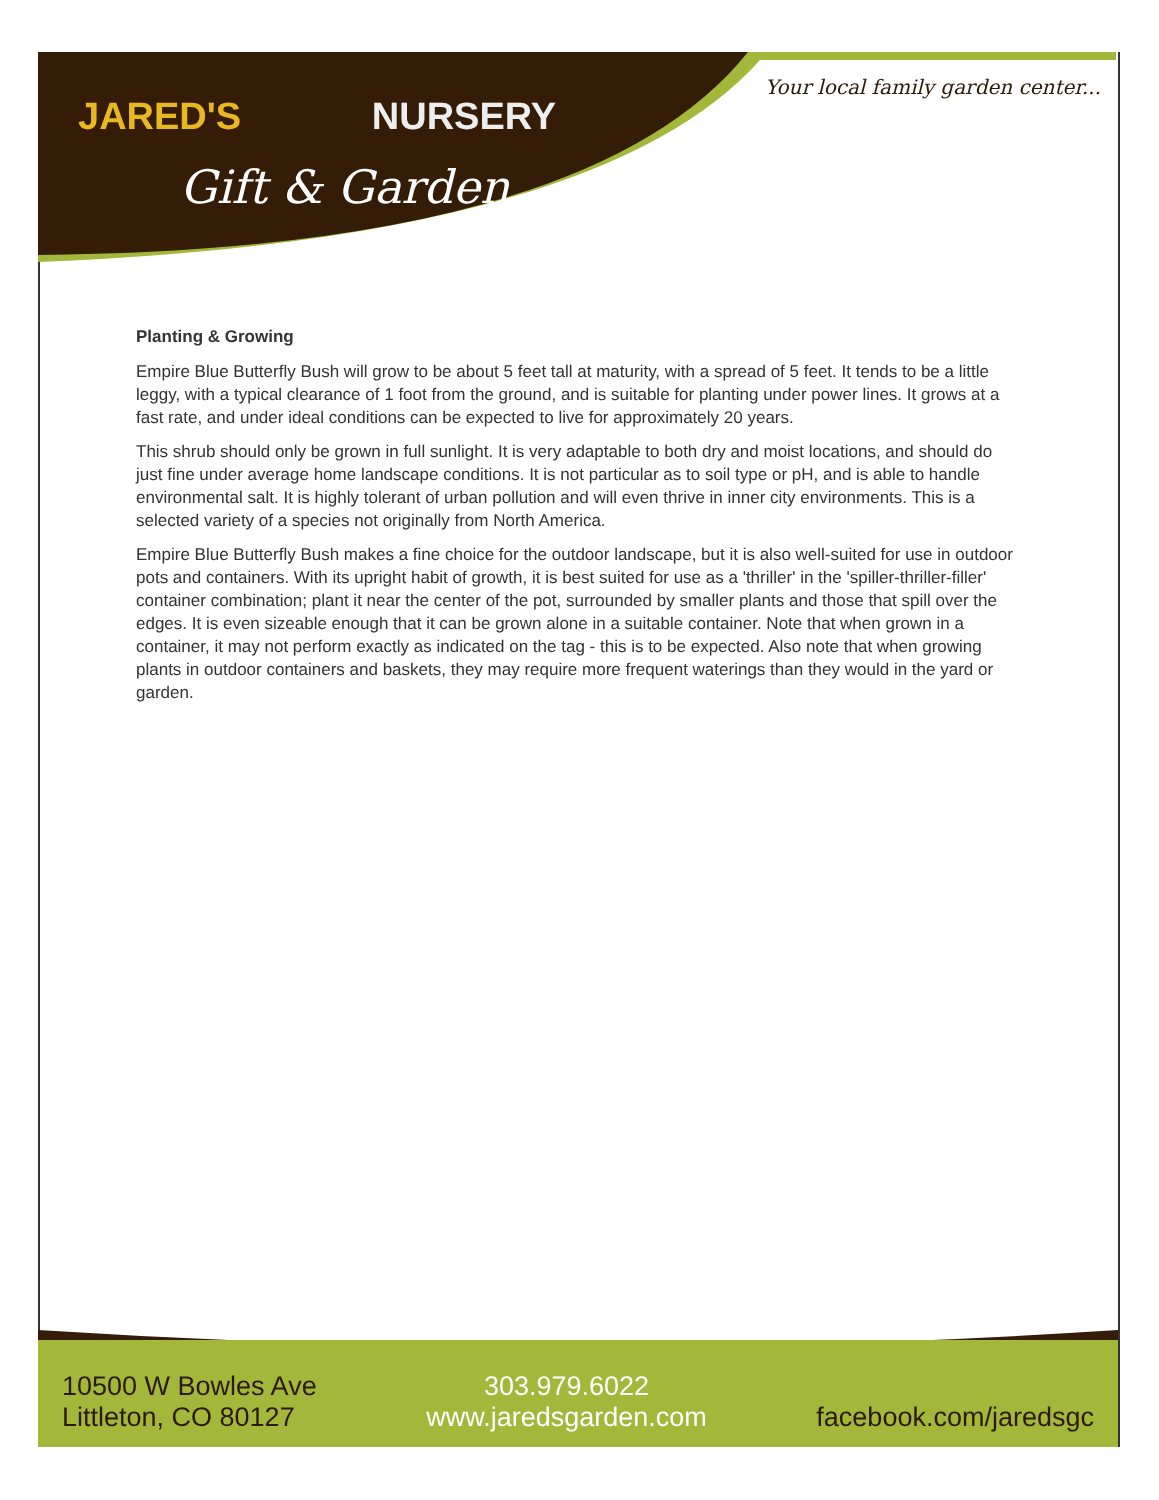JARED'S NURSERY
Gift & Garden
Your local family garden center...
Planting & Growing
Empire Blue Butterfly Bush will grow to be about 5 feet tall at maturity, with a spread of 5 feet. It tends to be a little leggy, with a typical clearance of 1 foot from the ground, and is suitable for planting under power lines. It grows at a fast rate, and under ideal conditions can be expected to live for approximately 20 years.
This shrub should only be grown in full sunlight. It is very adaptable to both dry and moist locations, and should do just fine under average home landscape conditions. It is not particular as to soil type or pH, and is able to handle environmental salt. It is highly tolerant of urban pollution and will even thrive in inner city environments. This is a selected variety of a species not originally from North America.
Empire Blue Butterfly Bush makes a fine choice for the outdoor landscape, but it is also well-suited for use in outdoor pots and containers. With its upright habit of growth, it is best suited for use as a 'thriller' in the 'spiller-thriller-filler' container combination; plant it near the center of the pot, surrounded by smaller plants and those that spill over the edges. It is even sizeable enough that it can be grown alone in a suitable container. Note that when grown in a container, it may not perform exactly as indicated on the tag - this is to be expected. Also note that when growing plants in outdoor containers and baskets, they may require more frequent waterings than they would in the yard or garden.
10500 W Bowles Ave
Littleton, CO 80127
303.979.6022
www.jaredsgarden.com
facebook.com/jaredsgc